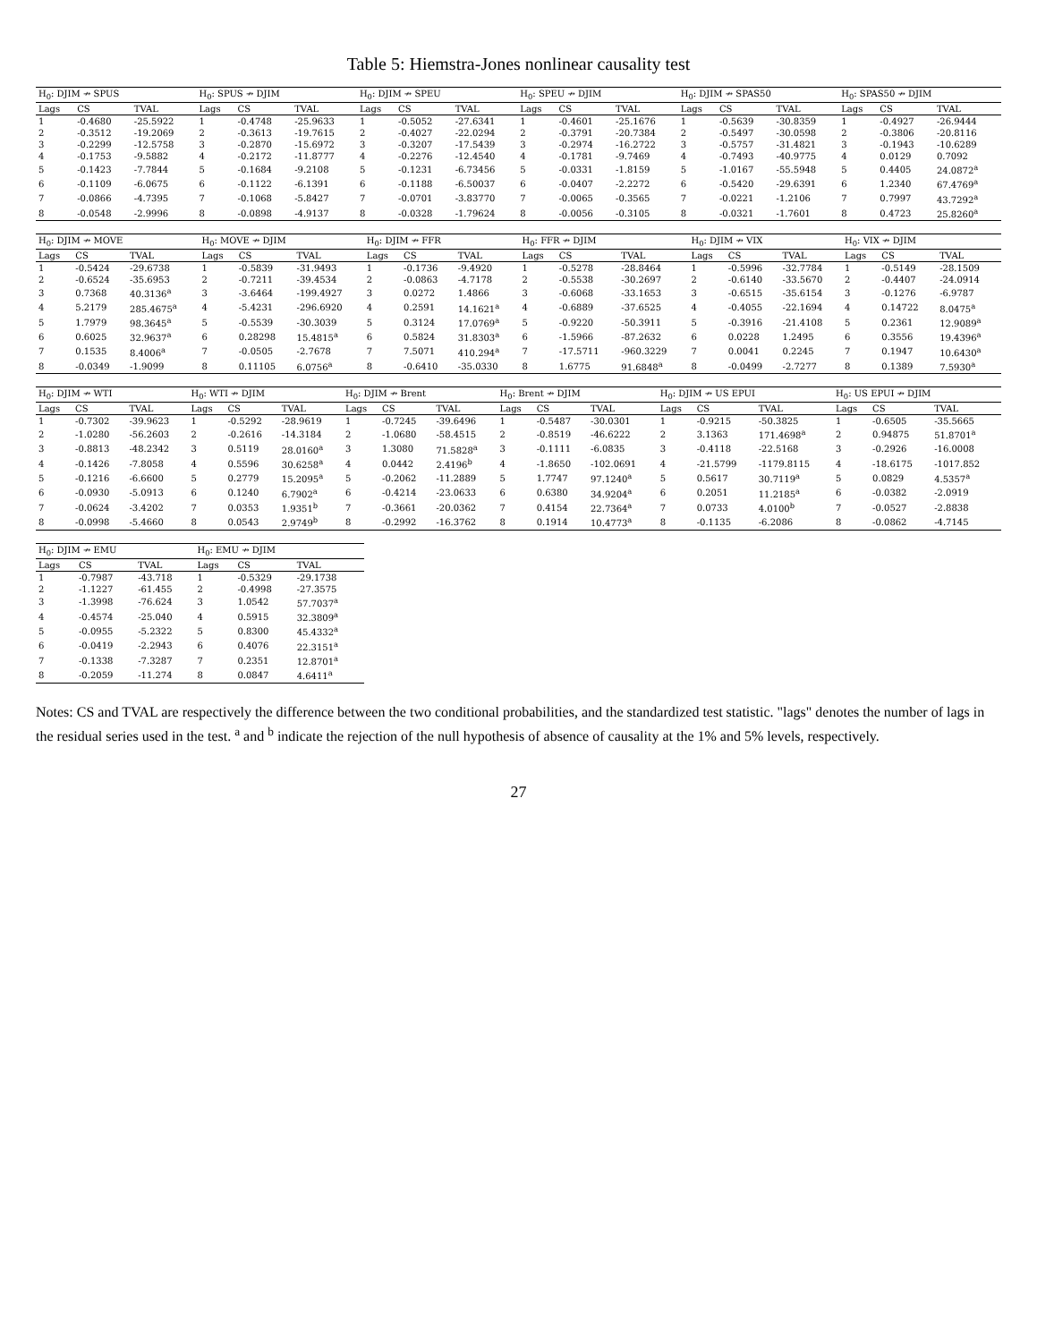Table 5: Hiemstra-Jones nonlinear causality test
| H<sub>0</sub>: DJIM ↛ SPUS | | | H<sub>0</sub>: SPUS ↛ DJIM | | | H<sub>0</sub>: DJIM ↛ SPEU | | | H<sub>0</sub>: SPEU ↛ DJIM | | | H<sub>0</sub>: DJIM ↛ SPAS50 | | | H<sub>0</sub>: SPAS50 ↛ DJIM | | |
| --- | --- | --- | --- | --- | --- | --- | --- | --- | --- | --- | --- | --- | --- | --- | --- | --- | --- |
| Lags | CS | TVAL | Lags | CS | TVAL | Lags | CS | TVAL | Lags | CS | TVAL | Lags | CS | TVAL | Lags | CS | TVAL |
| 1 | -0.4680 | -25.5922 | 1 | -0.4748 | -25.9633 | 1 | -0.5052 | -27.6341 | 1 | -0.4601 | -25.1676 | 1 | -0.5639 | -30.8359 | 1 | -0.4927 | -26.9444 |
| 2 | -0.3512 | -19.2069 | 2 | -0.3613 | -19.7615 | 2 | -0.4027 | -22.0294 | 2 | -0.3791 | -20.7384 | 2 | -0.5497 | -30.0598 | 2 | -0.3806 | -20.8116 |
| 3 | -0.2299 | -12.5758 | 3 | -0.2870 | -15.6972 | 3 | -0.3207 | -17.5439 | 3 | -0.2974 | -16.2722 | 3 | -0.5757 | -31.4821 | 3 | -0.1943 | -10.6289 |
| 4 | -0.1753 | -9.5882 | 4 | -0.2172 | -11.8777 | 4 | -0.2276 | -12.4540 | 4 | -0.1781 | -9.7469 | 4 | -0.7493 | -40.9775 | 4 | 0.0129 | 0.7092 |
| 5 | -0.1423 | -7.7844 | 5 | -0.1684 | -9.2108 | 5 | -0.1231 | -6.73456 | 5 | -0.0331 | -1.8159 | 5 | -1.0167 | -55.5948 | 5 | 0.4405 | 24.0872<sup>a</sup> |
| 6 | -0.1109 | -6.0675 | 6 | -0.1122 | -6.1391 | 6 | -0.1188 | -6.50037 | 6 | -0.0407 | -2.2272 | 6 | -0.5420 | -29.6391 | 6 | 1.2340 | 67.4769<sup>a</sup> |
| 7 | -0.0866 | -4.7395 | 7 | -0.1068 | -5.8427 | 7 | -0.0701 | -3.83770 | 7 | -0.0065 | -0.3565 | 7 | -0.0221 | -1.2106 | 7 | 0.7997 | 43.7292<sup>a</sup> |
| 8 | -0.0548 | -2.9996 | 8 | -0.0898 | -4.9137 | 8 | -0.0328 | -1.79624 | 8 | -0.0056 | -0.3105 | 8 | -0.0321 | -1.7601 | 8 | 0.4723 | 25.8260<sup>a</sup> |
| H<sub>0</sub>: DJIM ↛ MOVE | | | H<sub>0</sub>: MOVE ↛ DJIM | | | H<sub>0</sub>: DJIM ↛ FFR | | | H<sub>0</sub>: FFR ↛ DJIM | | | H<sub>0</sub>: DJIM ↛ VIX | | | H<sub>0</sub>: VIX ↛ DJIM | | |
| --- | --- | --- | --- | --- | --- | --- | --- | --- | --- | --- | --- | --- | --- | --- | --- | --- | --- |
| Lags | CS | TVAL | Lags | CS | TVAL | Lags | CS | TVAL | Lags | CS | TVAL | Lags | CS | TVAL | Lags | CS | TVAL |
| 1 | -0.5424 | -29.6738 | 1 | -0.5839 | -31.9493 | 1 | -0.1736 | -9.4920 | 1 | -0.5278 | -28.8464 | 1 | -0.5996 | -32.7784 | 1 | -0.5149 | -28.1509 |
| 2 | -0.6524 | -35.6953 | 2 | -0.7211 | -39.4534 | 2 | -0.0863 | -4.7178 | 2 | -0.5538 | -30.2697 | 2 | -0.6140 | -33.5670 | 2 | -0.4407 | -24.0914 |
| 3 | 0.7368 | 40.3136<sup>a</sup> | 3 | -3.6464 | -199.4927 | 3 | 0.0272 | 1.4866 | 3 | -0.6068 | -33.1653 | 3 | -0.6515 | -35.6154 | 3 | -0.1276 | -6.9787 |
| 4 | 5.2179 | 285.4675<sup>a</sup> | 4 | -5.4231 | -296.6920 | 4 | 0.2591 | 14.1621<sup>a</sup> | 4 | -0.6889 | -37.6525 | 4 | -0.4055 | -22.1694 | 4 | 0.14722 | 8.0475<sup>a</sup> |
| 5 | 1.7979 | 98.3645<sup>a</sup> | 5 | -0.5539 | -30.3039 | 5 | 0.3124 | 17.0769<sup>a</sup> | 5 | -0.9220 | -50.3911 | 5 | -0.3916 | -21.4108 | 5 | 0.2361 | 12.9089<sup>a</sup> |
| 6 | 0.6025 | 32.9637<sup>a</sup> | 6 | 0.28298 | 15.4815<sup>a</sup> | 6 | 0.5824 | 31.8303<sup>a</sup> | 6 | -1.5966 | -87.2632 | 6 | 0.0228 | 1.2495 | 6 | 0.3556 | 19.4396<sup>a</sup> |
| 7 | 0.1535 | 8.4006<sup>a</sup> | 7 | -0.0505 | -2.7678 | 7 | 7.5071 | 410.294<sup>a</sup> | 7 | -17.5711 | -960.3229 | 7 | 0.0041 | 0.2245 | 7 | 0.1947 | 10.6430<sup>a</sup> |
| 8 | -0.0349 | -1.9099 | 8 | 0.11105 | 6.0756<sup>a</sup> | 8 | -0.6410 | -35.0330 | 8 | 1.6775 | 91.6848<sup>a</sup> | 8 | -0.0499 | -2.7277 | 8 | 0.1389 | 7.5930<sup>a</sup> |
| H<sub>0</sub>: DJIM ↛ WTI | | | H<sub>0</sub>: WTI ↛ DJIM | | | H<sub>0</sub>: DJIM ↛ Brent | | | H<sub>0</sub>: Brent ↛ DJIM | | | H<sub>0</sub>: DJIM ↛ US EPUI | | | H<sub>0</sub>: US EPUI ↛ DJIM | | |
| --- | --- | --- | --- | --- | --- | --- | --- | --- | --- | --- | --- | --- | --- | --- | --- | --- | --- |
| Lags | CS | TVAL | Lags | CS | TVAL | Lags | CS | TVAL | Lags | CS | TVAL | Lags | CS | TVAL | Lags | CS | TVAL |
| 1 | -0.7302 | -39.9623 | 1 | -0.5292 | -28.9619 | 1 | -0.7245 | -39.6496 | 1 | -0.5487 | -30.0301 | 1 | -0.9215 | -50.3825 | 1 | -0.6505 | -35.5665 |
| 2 | -1.0280 | -56.2603 | 2 | -0.2616 | -14.3184 | 2 | -1.0680 | -58.4515 | 2 | -0.8519 | -46.6222 | 2 | 3.1363 | 171.4698<sup>a</sup> | 2 | 0.94875 | 51.8701<sup>a</sup> |
| 3 | -0.8813 | -48.2342 | 3 | 0.5119 | 28.0160<sup>a</sup> | 3 | 1.3080 | 71.5828<sup>a</sup> | 3 | -0.1111 | -6.0835 | 3 | -0.4118 | -22.5168 | 3 | -0.2926 | -16.0008 |
| 4 | -0.1426 | -7.8058 | 4 | 0.5596 | 30.6258<sup>a</sup> | 4 | 0.0442 | 2.4196<sup>b</sup> | 4 | -1.8650 | -102.0691 | 4 | -21.5799 | -1179.8115 | 4 | -18.6175 | -1017.852 |
| 5 | -0.1216 | -6.6600 | 5 | 0.2779 | 15.2095<sup>a</sup> | 5 | -0.2062 | -11.2889 | 5 | 1.7747 | 97.1240<sup>a</sup> | 5 | 0.5617 | 30.7119<sup>a</sup> | 5 | 0.0829 | 4.5357<sup>a</sup> |
| 6 | -0.0930 | -5.0913 | 6 | 0.1240 | 6.7902<sup>a</sup> | 6 | -0.4214 | -23.0633 | 6 | 0.6380 | 34.9204<sup>a</sup> | 6 | 0.2051 | 11.2185<sup>a</sup> | 6 | -0.0382 | -2.0919 |
| 7 | -0.0624 | -3.4202 | 7 | 0.0353 | 1.9351<sup>b</sup> | 7 | -0.3661 | -20.0362 | 7 | 0.4154 | 22.7364<sup>a</sup> | 7 | 0.0733 | 4.0100<sup>b</sup> | 7 | -0.0527 | -2.8838 |
| 8 | -0.0998 | -5.4660 | 8 | 0.0543 | 2.9749<sup>b</sup> | 8 | -0.2992 | -16.3762 | 8 | 0.1914 | 10.4773<sup>a</sup> | 8 | -0.1135 | -6.2086 | 8 | -0.0862 | -4.7145 |
| H<sub>0</sub>: DJIM ↛ EMU | | | H<sub>0</sub>: EMU ↛ DJIM | | |
| --- | --- | --- | --- | --- | --- |
| Lags | CS | TVAL | Lags | CS | TVAL |
| 1 | -0.7987 | -43.718 | 1 | -0.5329 | -29.1738 |
| 2 | -1.1227 | -61.455 | 2 | -0.4998 | -27.3575 |
| 3 | -1.3998 | -76.624 | 3 | 1.0542 | 57.7037<sup>a</sup> |
| 4 | -0.4574 | -25.040 | 4 | 0.5915 | 32.3809<sup>a</sup> |
| 5 | -0.0955 | -5.2322 | 5 | 0.8300 | 45.4332<sup>a</sup> |
| 6 | -0.0419 | -2.2943 | 6 | 0.4076 | 22.3151<sup>a</sup> |
| 7 | -0.1338 | -7.3287 | 7 | 0.2351 | 12.8701<sup>a</sup> |
| 8 | -0.2059 | -11.274 | 8 | 0.0847 | 4.6411<sup>a</sup> |
Notes: CS and TVAL are respectively the difference between the two conditional probabilities, and the standardized test statistic. "lags" denotes the number of lags in the residual series used in the test. <sup>a</sup> and <sup>b</sup> indicate the rejection of the null hypothesis of absence of causality at the 1% and 5% levels, respectively.
27